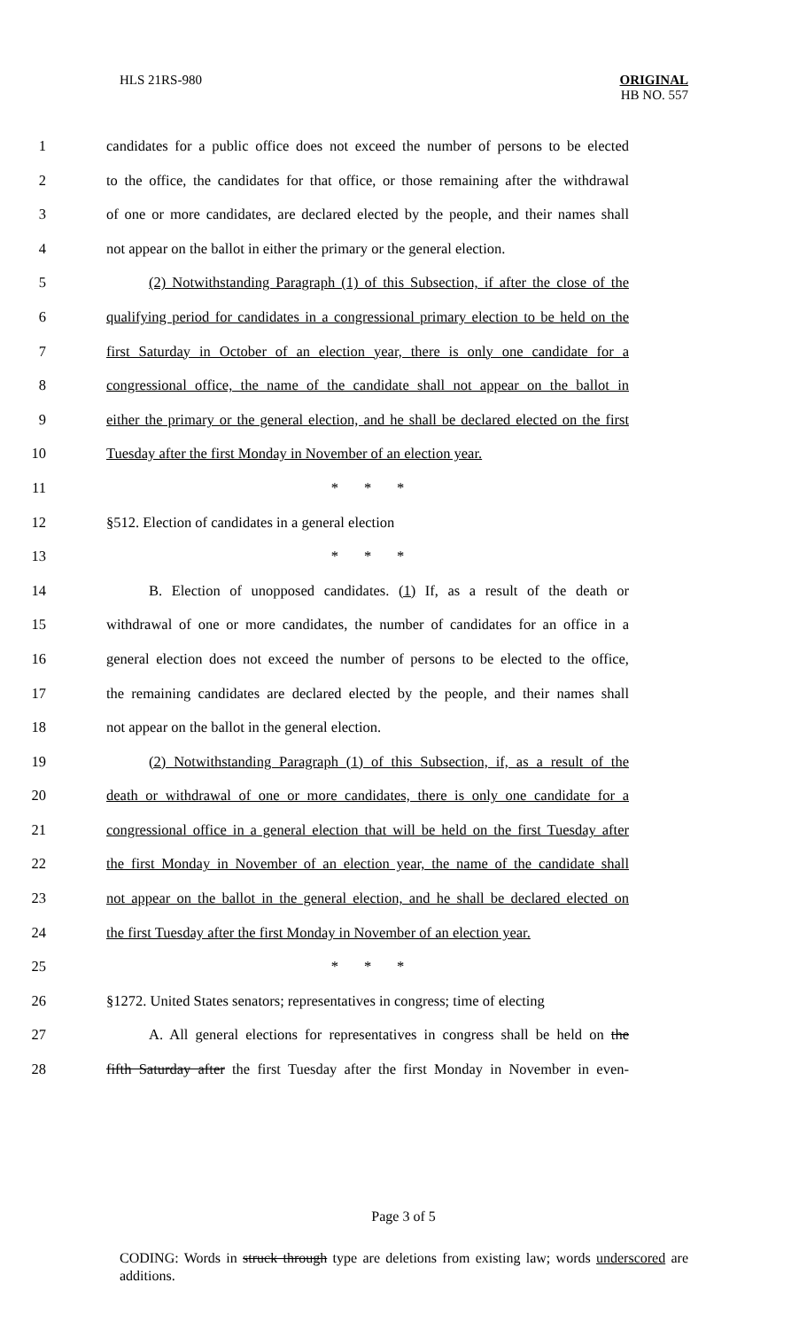HLS 21RS-980 ORIGINAL
HB NO. 557
1 candidates for a public office does not exceed the number of persons to be elected
2 to the office, the candidates for that office, or those remaining after the withdrawal
3 of one or more candidates, are declared elected by the people, and their names shall
4 not appear on the ballot in either the primary or the general election.
5 (2) Notwithstanding Paragraph (1) of this Subsection, if after the close of the
6 qualifying period for candidates in a congressional primary election to be held on the
7 first Saturday in October of an election year, there is only one candidate for a
8 congressional office, the name of the candidate shall not appear on the ballot in
9 either the primary or the general election, and he shall be declared elected on the first
10 Tuesday after the first Monday in November of an election year.
11 * * *
12 §512. Election of candidates in a general election
13 * * *
14 B. Election of unopposed candidates. (1) If, as a result of the death or
15 withdrawal of one or more candidates, the number of candidates for an office in a
16 general election does not exceed the number of persons to be elected to the office,
17 the remaining candidates are declared elected by the people, and their names shall
18 not appear on the ballot in the general election.
19 (2) Notwithstanding Paragraph (1) of this Subsection, if, as a result of the
20 death or withdrawal of one or more candidates, there is only one candidate for a
21 congressional office in a general election that will be held on the first Tuesday after
22 the first Monday in November of an election year, the name of the candidate shall
23 not appear on the ballot in the general election, and he shall be declared elected on
24 the first Tuesday after the first Monday in November of an election year.
25 * * *
26 §1272. United States senators; representatives in congress; time of electing
27 A. All general elections for representatives in congress shall be held on the
28 fifth Saturday after the first Tuesday after the first Monday in November in even-
Page 3 of 5
CODING: Words in struck through type are deletions from existing law; words underscored are additions.